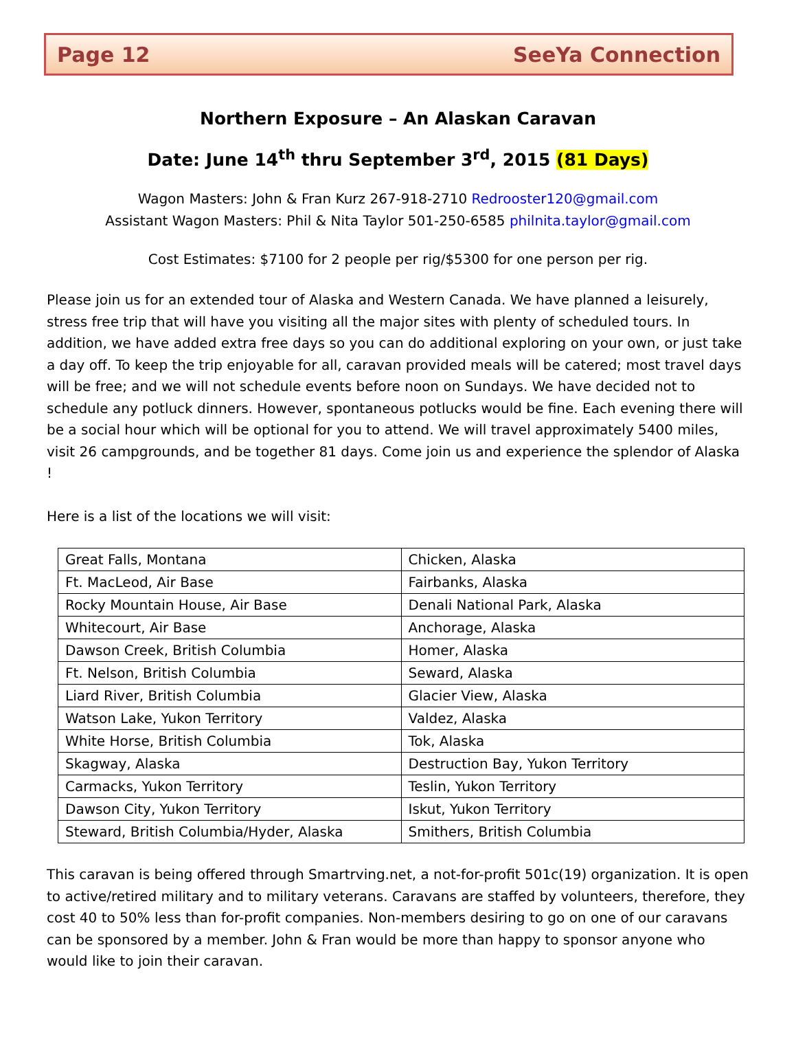Page 12 SeeYa Connection
Northern Exposure – An Alaskan Caravan
Date: June 14<sup>th</sup> thru September 3<sup>rd</sup>, 2015 (81 Days)
Wagon Masters: John & Fran Kurz 267-918-2710 Redrooster120@gmail.com
Assistant Wagon Masters: Phil & Nita Taylor 501-250-6585 philnita.taylor@gmail.com
Cost Estimates: $7100 for 2 people per rig/$5300 for one person per rig.
Please join us for an extended tour of Alaska and Western Canada. We have planned a leisurely, stress free trip that will have you visiting all the major sites with plenty of scheduled tours. In addition, we have added extra free days so you can do additional exploring on your own, or just take a day off. To keep the trip enjoyable for all, caravan provided meals will be catered; most travel days will be free; and we will not schedule events before noon on Sundays. We have decided not to schedule any potluck dinners. However, spontaneous potlucks would be fine. Each evening there will be a social hour which will be optional for you to attend. We will travel approximately 5400 miles, visit 26 campgrounds, and be together 81 days. Come join us and experience the splendor of Alaska !
Here is a list of the locations we will visit:
| Great Falls, Montana | Chicken, Alaska |
| Ft. MacLeod, Air Base | Fairbanks, Alaska |
| Rocky Mountain House, Air Base | Denali National Park, Alaska |
| Whitecourt, Air Base | Anchorage, Alaska |
| Dawson Creek, British Columbia | Homer, Alaska |
| Ft. Nelson, British Columbia | Seward, Alaska |
| Liard River, British Columbia | Glacier View, Alaska |
| Watson Lake, Yukon Territory | Valdez, Alaska |
| White Horse, British Columbia | Tok, Alaska |
| Skagway, Alaska | Destruction Bay, Yukon Territory |
| Carmacks, Yukon Territory | Teslin, Yukon Territory |
| Dawson City, Yukon Territory | Iskut, Yukon Territory |
| Steward, British Columbia/Hyder, Alaska | Smithers, British Columbia |
This caravan is being offered through Smartrving.net, a not-for-profit 501c(19) organization. It is open to active/retired military and to military veterans. Caravans are staffed by volunteers, therefore, they cost 40 to 50% less than for-profit companies. Non-members desiring to go on one of our caravans can be sponsored by a member. John & Fran would be more than happy to sponsor anyone who would like to join their caravan.